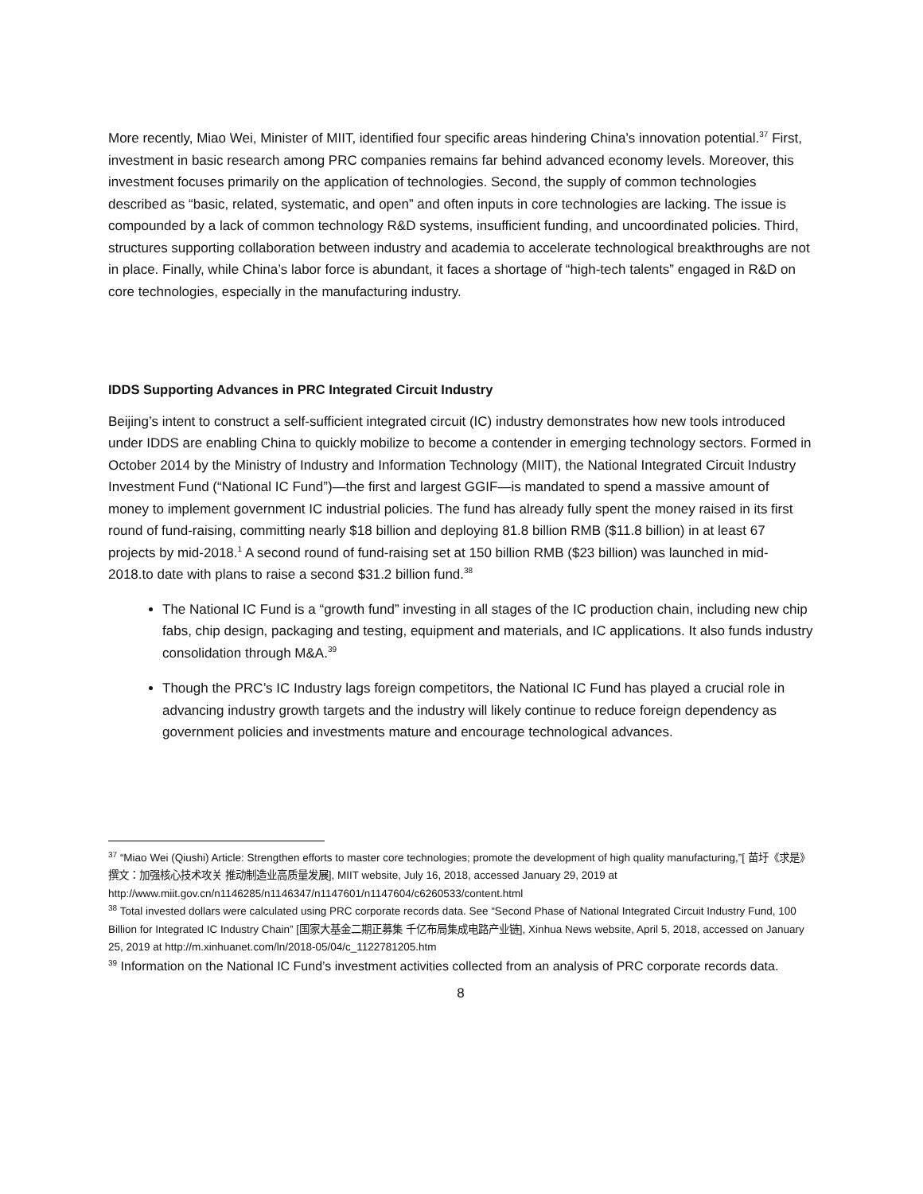More recently, Miao Wei, Minister of MIIT, identified four specific areas hindering China’s innovation potential.<sup>37</sup> First, investment in basic research among PRC companies remains far behind advanced economy levels. Moreover, this investment focuses primarily on the application of technologies. Second, the supply of common technologies described as “basic, related, systematic, and open” and often inputs in core technologies are lacking. The issue is compounded by a lack of common technology R&D systems, insufficient funding, and uncoordinated policies. Third, structures supporting collaboration between industry and academia to accelerate technological breakthroughs are not in place. Finally, while China’s labor force is abundant, it faces a shortage of “high-tech talents” engaged in R&D on core technologies, especially in the manufacturing industry.
IDDS Supporting Advances in PRC Integrated Circuit Industry
Beijing’s intent to construct a self-sufficient integrated circuit (IC) industry demonstrates how new tools introduced under IDDS are enabling China to quickly mobilize to become a contender in emerging technology sectors. Formed in October 2014 by the Ministry of Industry and Information Technology (MIIT), the National Integrated Circuit Industry Investment Fund (“National IC Fund”)—the first and largest GGIF—is mandated to spend a massive amount of money to implement government IC industrial policies. The fund has already fully spent the money raised in its first round of fund-raising, committing nearly $18 billion and deploying 81.8 billion RMB ($11.8 billion) in at least 67 projects by mid-2018.<sup>1</sup> A second round of fund-raising set at 150 billion RMB ($23 billion) was launched in mid-2018.to date with plans to raise a second $31.2 billion fund.<sup>38</sup>
The National IC Fund is a “growth fund” investing in all stages of the IC production chain, including new chip fabs, chip design, packaging and testing, equipment and materials, and IC applications. It also funds industry consolidation through M&A.<sup>39</sup>
Though the PRC’s IC Industry lags foreign competitors, the National IC Fund has played a crucial role in advancing industry growth targets and the industry will likely continue to reduce foreign dependency as government policies and investments mature and encourage technological advances.
<sup>37</sup> “Miao Wei (Qiushi) Article: Strengthen efforts to master core technologies; promote the development of high quality manufacturing,”[ 苗圩《求是》撰文：加强核心技术攻关 推动制造业高质量发展], MIIT website, July 16, 2018, accessed January 29, 2019 at http://www.miit.gov.cn/n1146285/n1146347/n1147601/n1147604/c6260533/content.html
<sup>38</sup> Total invested dollars were calculated using PRC corporate records data. See “Second Phase of National Integrated Circuit Industry Fund, 100 Billion for Integrated IC Industry Chain” [国家大基金二期正募集 千亿布局集成电路产业链], Xinhua News website, April 5, 2018, accessed on January 25, 2019 at http://m.xinhuanet.com/ln/2018-05/04/c_1122781205.htm
<sup>39</sup> Information on the National IC Fund’s investment activities collected from an analysis of PRC corporate records data.
8